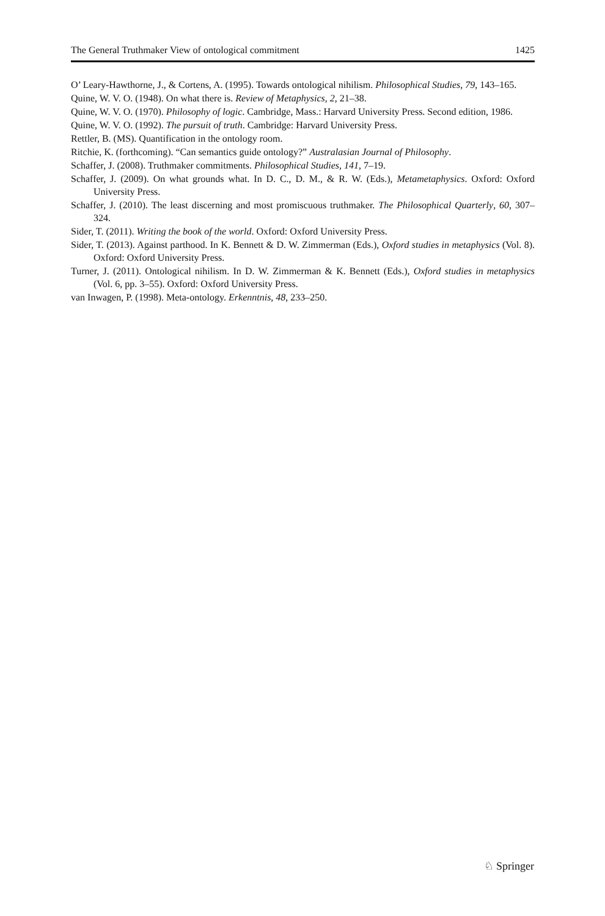The General Truthmaker View of ontological commitment 1425
O’ Leary-Hawthorne, J., & Cortens, A. (1995). Towards ontological nihilism. Philosophical Studies, 79, 143–165.
Quine, W. V. O. (1948). On what there is. Review of Metaphysics, 2, 21–38.
Quine, W. V. O. (1970). Philosophy of logic. Cambridge, Mass.: Harvard University Press. Second edition, 1986.
Quine, W. V. O. (1992). The pursuit of truth. Cambridge: Harvard University Press.
Rettler, B. (MS). Quantification in the ontology room.
Ritchie, K. (forthcoming). “Can semantics guide ontology?” Australasian Journal of Philosophy.
Schaffer, J. (2008). Truthmaker commitments. Philosophical Studies, 141, 7–19.
Schaffer, J. (2009). On what grounds what. In D. C., D. M., & R. W. (Eds.), Metametaphysics. Oxford: Oxford University Press.
Schaffer, J. (2010). The least discerning and most promiscuous truthmaker. The Philosophical Quarterly, 60, 307–324.
Sider, T. (2011). Writing the book of the world. Oxford: Oxford University Press.
Sider, T. (2013). Against parthood. In K. Bennett & D. W. Zimmerman (Eds.), Oxford studies in metaphysics (Vol. 8). Oxford: Oxford University Press.
Turner, J. (2011). Ontological nihilism. In D. W. Zimmerman & K. Bennett (Eds.), Oxford studies in metaphysics (Vol. 6, pp. 3–55). Oxford: Oxford University Press.
van Inwagen, P. (1998). Meta-ontology. Erkenntnis, 48, 233–250.
♘ Springer